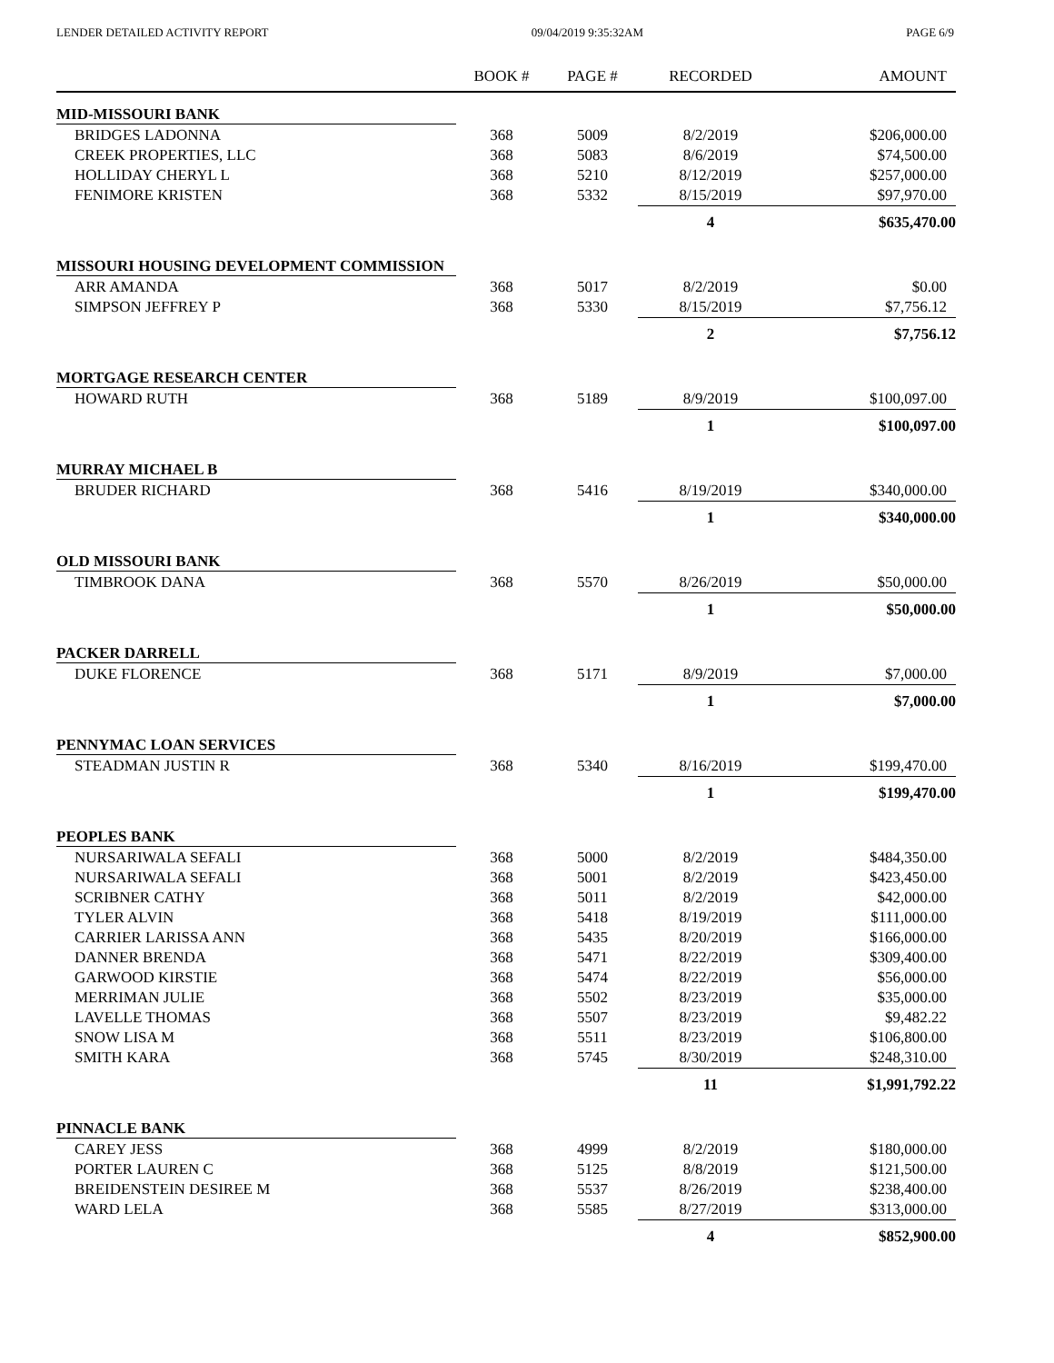LENDER DETAILED ACTIVITY REPORT 09/04/2019 9:35:32AM PAGE 6/9
| | BOOK # | PAGE # | RECORDED | AMOUNT |
| --- | --- | --- | --- | --- |
| MID-MISSOURI BANK | | | | |
| BRIDGES LADONNA | 368 | 5009 | 8/2/2019 | $206,000.00 |
| CREEK PROPERTIES, LLC | 368 | 5083 | 8/6/2019 | $74,500.00 |
| HOLLIDAY CHERYL L | 368 | 5210 | 8/12/2019 | $257,000.00 |
| FENIMORE KRISTEN | 368 | 5332 | 8/15/2019 | $97,970.00 |
| | | | 4 | $635,470.00 |
| MISSOURI HOUSING DEVELOPMENT COMMISSION | | | | |
| ARR AMANDA | 368 | 5017 | 8/2/2019 | $0.00 |
| SIMPSON JEFFREY P | 368 | 5330 | 8/15/2019 | $7,756.12 |
| | | | 2 | $7,756.12 |
| MORTGAGE RESEARCH CENTER | | | | |
| HOWARD RUTH | 368 | 5189 | 8/9/2019 | $100,097.00 |
| | | | 1 | $100,097.00 |
| MURRAY MICHAEL B | | | | |
| BRUDER RICHARD | 368 | 5416 | 8/19/2019 | $340,000.00 |
| | | | 1 | $340,000.00 |
| OLD MISSOURI BANK | | | | |
| TIMBROOK DANA | 368 | 5570 | 8/26/2019 | $50,000.00 |
| | | | 1 | $50,000.00 |
| PACKER DARRELL | | | | |
| DUKE FLORENCE | 368 | 5171 | 8/9/2019 | $7,000.00 |
| | | | 1 | $7,000.00 |
| PENNYMAC LOAN SERVICES | | | | |
| STEADMAN JUSTIN R | 368 | 5340 | 8/16/2019 | $199,470.00 |
| | | | 1 | $199,470.00 |
| PEOPLES BANK | | | | |
| NURSARIWALA SEFALI | 368 | 5000 | 8/2/2019 | $484,350.00 |
| NURSARIWALA SEFALI | 368 | 5001 | 8/2/2019 | $423,450.00 |
| SCRIBNER CATHY | 368 | 5011 | 8/2/2019 | $42,000.00 |
| TYLER ALVIN | 368 | 5418 | 8/19/2019 | $111,000.00 |
| CARRIER LARISSA ANN | 368 | 5435 | 8/20/2019 | $166,000.00 |
| DANNER BRENDA | 368 | 5471 | 8/22/2019 | $309,400.00 |
| GARWOOD KIRSTIE | 368 | 5474 | 8/22/2019 | $56,000.00 |
| MERRIMAN JULIE | 368 | 5502 | 8/23/2019 | $35,000.00 |
| LAVELLE THOMAS | 368 | 5507 | 8/23/2019 | $9,482.22 |
| SNOW LISA M | 368 | 5511 | 8/23/2019 | $106,800.00 |
| SMITH KARA | 368 | 5745 | 8/30/2019 | $248,310.00 |
| | | | 11 | $1,991,792.22 |
| PINNACLE BANK | | | | |
| CAREY JESS | 368 | 4999 | 8/2/2019 | $180,000.00 |
| PORTER LAUREN C | 368 | 5125 | 8/8/2019 | $121,500.00 |
| BREIDENSTEIN DESIREE M | 368 | 5537 | 8/26/2019 | $238,400.00 |
| WARD LELA | 368 | 5585 | 8/27/2019 | $313,000.00 |
| | | | 4 | $852,900.00 |